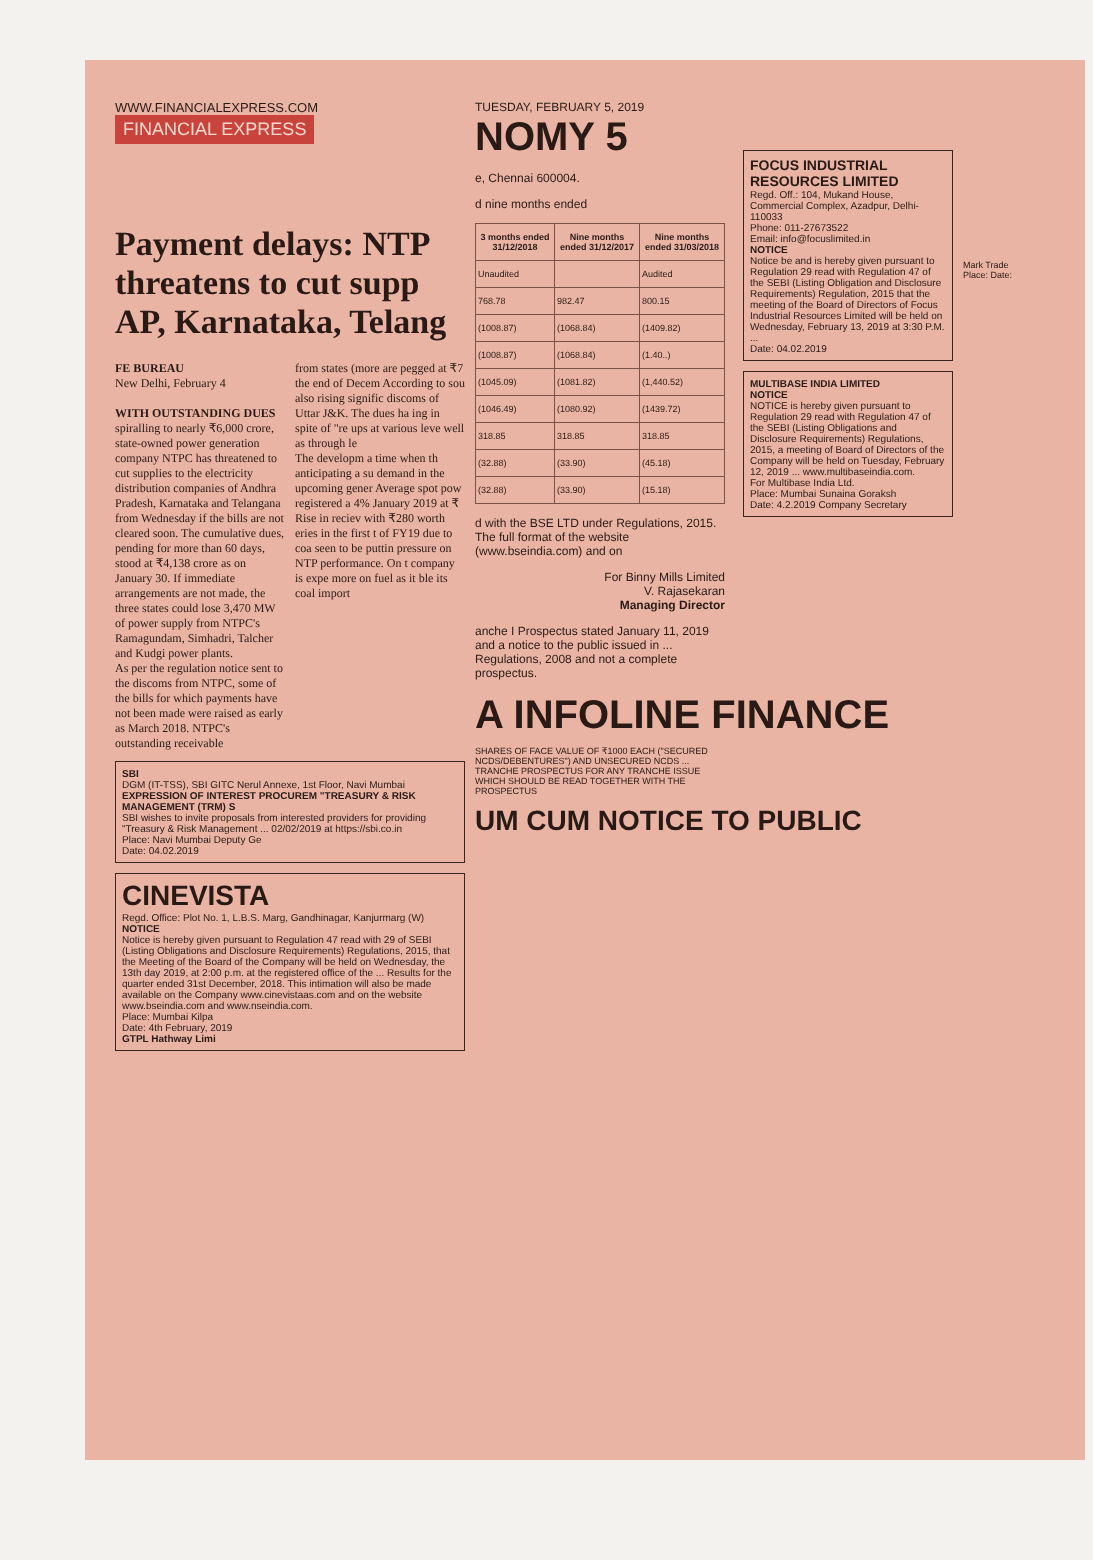WWW.FINANCIALEXPRESS.COM
FINANCIAL EXPRESS
Payment delays: NTP threatens to cut supp AP, Karnataka, Telang
FE BUREAU
New Delhi, February 4
WITH OUTSTANDING DUES spiralling to nearly ₹6,000 crore, state-owned power generation company NTPC has threatened to cut supplies to the electricity distribution companies of Andhra Pradesh, Karnataka and Telangana from Wednesday if the bills are not cleared soon. The cumulative dues, pending for more than 60 days, stood at ₹4,138 crore as on January 30. If immediate arrangements are not made, the three states could lose 3,470 MW of power supply from NTPC's Ramagundam, Simhadri, Talcher and Kudgi power plants.
As per the regulation notice sent to the discoms from NTPC, some of the bills for which payments have not been made were raised as early as March 2018. NTPC's outstanding receivable
from states (more are pegged at ₹7 the end of Decem According to sou also rising signific discoms of Uttar J&K. The dues ha ing in spite of "re ups at various leve well as through le
The developm a time when th anticipating a su demand in the upcoming gener Average spot pow registered a 4% January 2019 at ₹
Rise in reciev with ₹280 worth eries in the first t of FY19 due to coa seen to be puttin pressure on NTP performance. On t company is expe more on fuel as it ble its coal import
SBI
DGM (IT-TSS), SBI GITC Nerul Annexe, 1st Floor, Navi Mumbai
EXPRESSION OF INTEREST PROCUREM "TREASURY & RISK MANAGEMENT (TRM) S
SBI wishes to invite proposals from interested providers for providing "Treasury & Risk Management ... 02/02/2019 at https://sbi.co.in
Place: Navi Mumbai Deputy Ge
Date: 04.02.2019
CINEVISTA
Regd. Office: Plot No. 1, L.B.S. Marg, Gandhinagar, Kanjurmarg (W)
NOTICE
Notice is hereby given pursuant to Regulation 47 read with 29 of SEBI (Listing Obligations and Disclosure Requirements) Regulations, 2015, that the Meeting of the Board of the Company will be held on Wednesday, the 13th day 2019, at 2:00 p.m. at the registered office of the ... Results for the quarter ended 31st December, 2018. This intimation will also be made available on the Company www.cinevistaas.com and on the website www.bseindia.com and www.nseindia.com.
Place: Mumbai Kilpa
Date: 4th February, 2019
GTPL Hathway Limi
TUESDAY, FEBRUARY 5, 2019
NOMY 5
e, Chennai 600004.
d nine months ended
| 3 months ended 31/12/2018 | Nine months ended 31/12/2017 | Nine months ended 31/03/2018 |
| --- | --- | --- |
| Unaudited | | Audited |
| 768.78 | 982.47 | 800.15 |
| (1008.87) | (1068.84) | (1409.82) |
| (1008.87) | (1068.84) | (1.40..) |
| (1045.09) | (1081.82) | (1,440.52) |
| (1046.49) | (1080.92) | (1439.72) |
| 318.85 | 318.85 | 318.85 |
| (32.88) | (33.90) | (45.18) |
| (32.88) | (33.90) | (15.18) |
d with the BSE LTD under Regulations, 2015. The full format of the website (www.bseindia.com) and on
For Binny Mills Limited
V. Rajasekaran
Managing Director
anche I Prospectus stated January 11, 2019 and a notice to the public issued in ... Regulations, 2008 and not a complete prospectus.
A INFOLINE FINANCE
SHARES OF FACE VALUE OF ₹1000 EACH ("SECURED NCDS/DEBENTURES") AND UNSECURED NCDS ... TRANCHE PROSPECTUS FOR ANY TRANCHE ISSUE WHICH SHOULD BE READ TOGETHER WITH THE PROSPECTUS
UM CUM NOTICE TO PUBLIC
FOCUS INDUSTRIAL RESOURCES LIMITED
Regd. Off.: 104, Mukand House, Commercial Complex, Azadpur, Delhi-110033
Phone: 011-27673522
Email: info@focuslimited.in
NOTICE
Notice be and is hereby given pursuant to Regulation 29 read with Regulation 47 of the SEBI (Listing Obligation and Disclosure Requirements) Regulation, 2015 that the meeting of the Board of Directors of Focus Industrial Resources Limited will be held on Wednesday, February 13, 2019 at 3:30 P.M. ...
Date: 04.02.2019
MULTIBASE INDIA LIMITED
NOTICE
NOTICE is hereby given pursuant to Regulation 29 read with Regulation 47 of the SEBI (Listing Obligations and Disclosure Requirements) Regulations, 2015, a meeting of Board of Directors of the Company will be held on Tuesday, February 12, 2019 ... www.multibaseindia.com.
For Multibase India Ltd.
Place: Mumbai Sunaina Goraksh
Date: 4.2.2019 Company Secretary
Mark Trade
Place: Date: